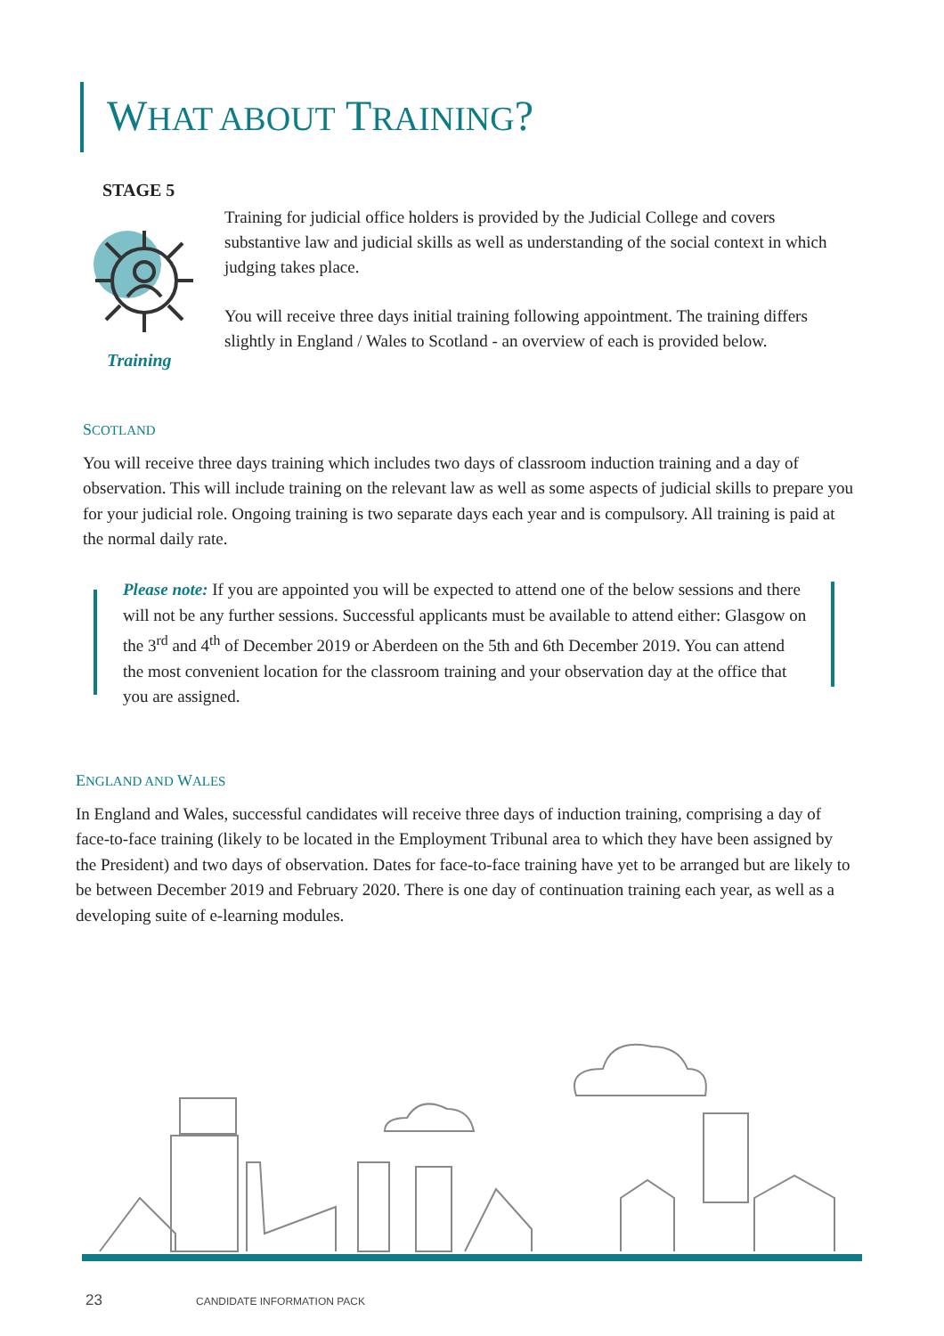WHAT ABOUT TRAINING?
STAGE 5
Training
Training for judicial office holders is provided by the Judicial College and covers substantive law and judicial skills as well as understanding of the social context in which judging takes place.
You will receive three days initial training following appointment. The training differs slightly in England / Wales to Scotland - an overview of each is provided below.
SCOTLAND
You will receive three days training which includes two days of classroom induction training and a day of observation. This will include training on the relevant law as well as some aspects of judicial skills to prepare you for your judicial role. Ongoing training is two separate days each year and is compulsory. All training is paid at the normal daily rate.
Please note: If you are appointed you will be expected to attend one of the below sessions and there will not be any further sessions. Successful applicants must be available to attend either: Glasgow on the 3<sup>rd</sup> and 4<sup>th</sup> of December 2019 or Aberdeen on the 5th and 6th December 2019. You can attend the most convenient location for the classroom training and your observation day at the office that you are assigned.
ENGLAND AND WALES
In England and Wales, successful candidates will receive three days of induction training, comprising a day of face-to-face training (likely to be located in the Employment Tribunal area to which they have been assigned by the President) and two days of observation. Dates for face-to-face training have yet to be arranged but are likely to be between December 2019 and February 2020. There is one day of continuation training each year, as well as a developing suite of e-learning modules.
23 CANDIDATE INFORMATION PACK